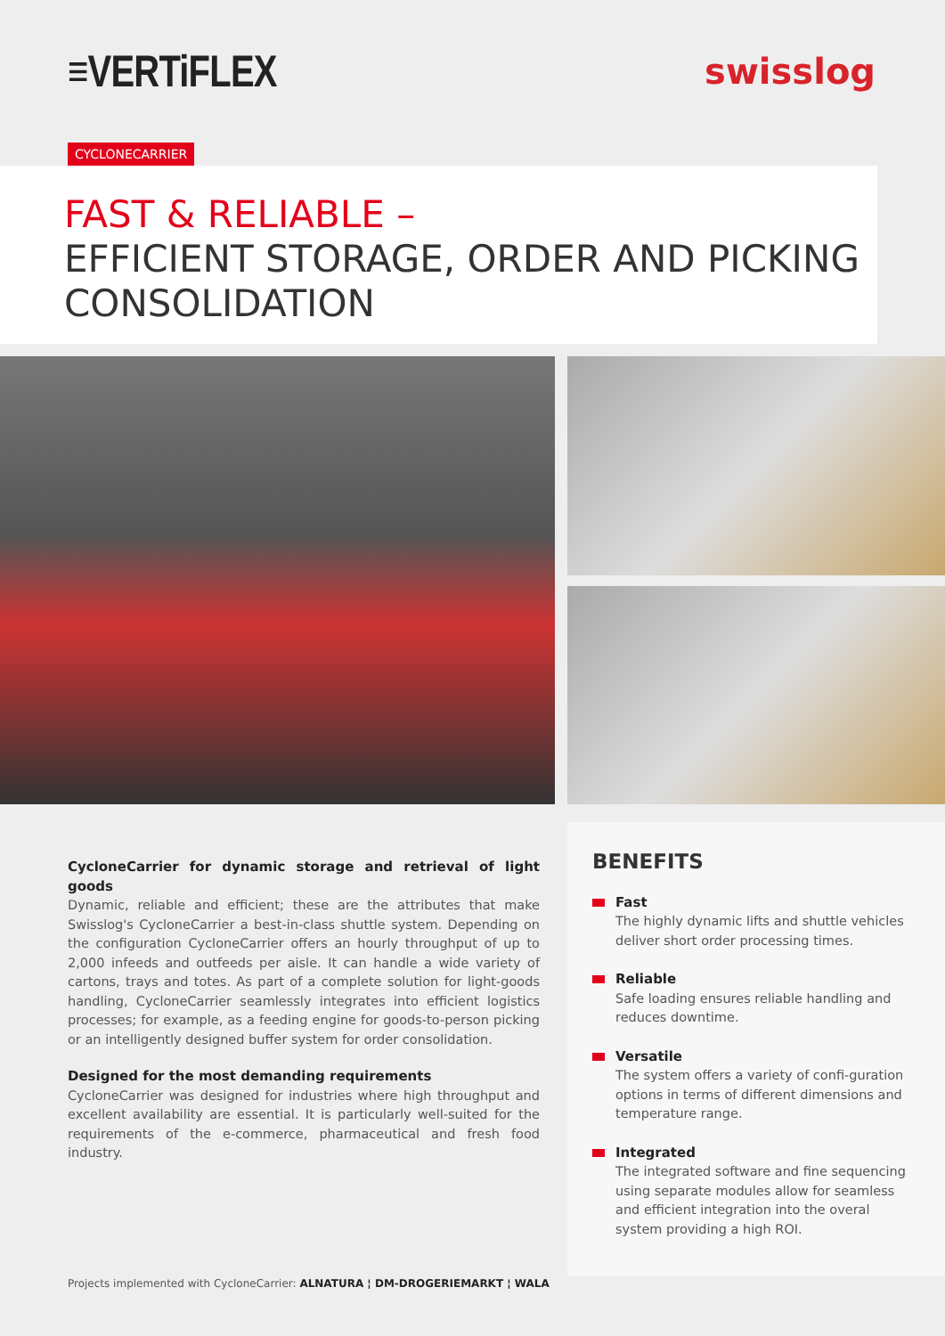≡VERTiFLEX
swisslog
CYCLONECARRIER
FAST & RELIABLE –
EFFICIENT STORAGE, ORDER AND PICKING CONSOLIDATION
CycloneCarrier for dynamic storage and retrieval of light goods
Dynamic, reliable and efficient; these are the attributes that make Swisslog's CycloneCarrier a best-in-class shuttle system. Depending on the configuration CycloneCarrier offers an hourly throughput of up to 2,000 infeeds and outfeeds per aisle. It can handle a wide variety of cartons, trays and totes. As part of a complete solution for light-goods handling, CycloneCarrier seamlessly integrates into efficient logistics processes; for example, as a feeding engine for goods-to-person picking or an intelligently designed buffer system for order consolidation.
Designed for the most demanding requirements
CycloneCarrier was designed for industries where high throughput and excellent availability are essential. It is particularly well-suited for the requirements of the e-commerce, pharmaceutical and fresh food industry.
BENEFITS
Fast
The highly dynamic lifts and shuttle vehicles deliver short order processing times.
Reliable
Safe loading ensures reliable handling and reduces downtime.
Versatile
The system offers a variety of confi-guration options in terms of different dimensions and temperature range.
Integrated
The integrated software and fine sequencing using separate modules allow for seamless and efficient integration into the overal system providing a high ROI.
Projects implemented with CycloneCarrier: ALNATURA ¦ DM-DROGERIEMARKT ¦ WALA